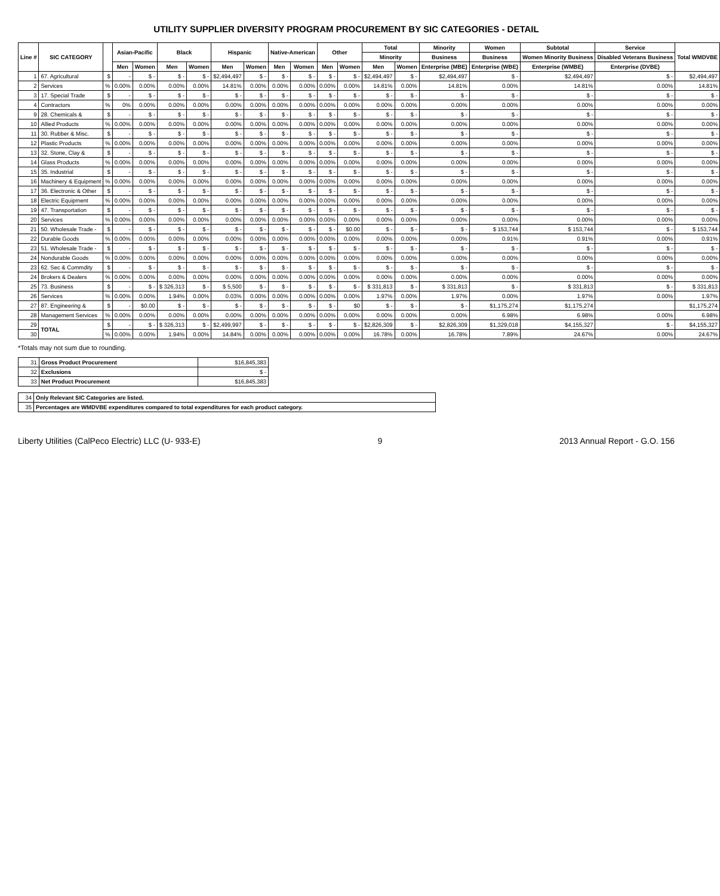UTILITY SUPPLIER DIVERSITY PROGRAM PROCUREMENT BY SIC CATEGORIES - DETAIL
| Line # | SIC CATEGORY | | Asian-Pacific | | Black | | Hispanic | | Native-American | | Other | | Total | | Minority | Women | Subtotal | Service | Total WMDVBE |
| --- | --- | --- | --- | --- | --- | --- | --- | --- | --- | --- | --- | --- | --- | --- | --- | --- | --- | --- | --- |
| | | | | | | | | | | | | | Minority | | Business | Business | Women Minority Business | Disabled Veterans Business | |
| | | | Men | Women | Men | Women | Men | Women | Men | Women | Men | Women | Men | Women | Enterprise (MBE) | Enterprise (WBE) | Enterprise (WMBE) | Enterprise (DVBE) | |
| 1 | 67. Agricultural | $ | - | $ - | $ - | $ - | $2,494,497 | $ - | $ - | $ - | $ - | $ - | $2,494,497 | $ - | $2,494,497 | $ - | $2,494,497 | $ - | $2,494,497 |
| 2 | Services | % | 0.00% | 0.00% | 0.00% | 0.00% | 14.81% | 0.00% | 0.00% | 0.00% | 0.00% | 0.00% | 14.81% | 0.00% | 14.81% | 0.00% | 14.81% | 0.00% | 14.81% |
| 3 | 17. Special Trade | $ | - | $ - | $ - | $ - | $ - | $ - | $ - | $ - | $ - | $ - | $ - | $ - | $ - | $ - | $ - | $ - | $ - |
| 4 | Contractors | % | 0% | 0.00% | 0.00% | 0.00% | 0.00% | 0.00% | 0.00% | 0.00% | 0.00% | 0.00% | 0.00% | 0.00% | 0.00% | 0.00% | 0.00% | 0.00% | 0.00% |
| 9 | 28. Chemicals & | $ | - | $ - | $ - | $ - | $ - | $ - | $ - | $ - | $ - | $ - | $ - | $ - | $ - | $ - | $ - | $ - | $ - |
| 10 | Allied Products | % | 0.00% | 0.00% | 0.00% | 0.00% | 0.00% | 0.00% | 0.00% | 0.00% | 0.00% | 0.00% | 0.00% | 0.00% | 0.00% | 0.00% | 0.00% | 0.00% | 0.00% |
| 11 | 30. Rubber & Misc. | $ | - | $ - | $ - | $ - | $ - | $ - | $ - | $ - | $ - | $ - | $ - | $ - | $ - | $ - | $ - | $ - | $ - |
| 12 | Plastic Products | % | 0.00% | 0.00% | 0.00% | 0.00% | 0.00% | 0.00% | 0.00% | 0.00% | 0.00% | 0.00% | 0.00% | 0.00% | 0.00% | 0.00% | 0.00% | 0.00% | 0.00% |
| 13 | 32. Stone, Clay & | $ | - | $ - | $ - | $ - | $ - | $ - | $ - | $ - | $ - | $ - | $ - | $ - | $ - | $ - | $ - | $ - | $ - |
| 14 | Glass Products | % | 0.00% | 0.00% | 0.00% | 0.00% | 0.00% | 0.00% | 0.00% | 0.00% | 0.00% | 0.00% | 0.00% | 0.00% | 0.00% | 0.00% | 0.00% | 0.00% | 0.00% |
| 15 | 35. Industrial | $ | - | $ - | $ - | $ - | $ - | $ - | $ - | $ - | $ - | $ - | $ - | $ - | $ - | $ - | $ - | $ - | $ - |
| 16 | Machinery & Equipment | % | 0.00% | 0.00% | 0.00% | 0.00% | 0.00% | 0.00% | 0.00% | 0.00% | 0.00% | 0.00% | 0.00% | 0.00% | 0.00% | 0.00% | 0.00% | 0.00% | 0.00% |
| 17 | 36. Electronic & Other | $ | - | $ - | $ - | $ - | $ - | $ - | $ - | $ - | $ - | $ - | $ - | $ - | $ - | $ - | $ - | $ - | $ - |
| 18 | Electric Equipment | % | 0.00% | 0.00% | 0.00% | 0.00% | 0.00% | 0.00% | 0.00% | 0.00% | 0.00% | 0.00% | 0.00% | 0.00% | 0.00% | 0.00% | 0.00% | 0.00% | 0.00% |
| 19 | 47. Transportation | $ | - | $ - | $ - | $ - | $ - | $ - | $ - | $ - | $ - | $ - | $ - | $ - | $ - | $ - | $ - | $ - | $ - |
| 20 | Services | % | 0.00% | 0.00% | 0.00% | 0.00% | 0.00% | 0.00% | 0.00% | 0.00% | 0.00% | 0.00% | 0.00% | 0.00% | 0.00% | 0.00% | 0.00% | 0.00% | 0.00% |
| 21 | 50. Wholesale Trade - | $ | - | $ - | $ - | $ - | $ - | $ - | $ - | $ - | $ - | $0.00 | $ - | $ - | $ - | $ 153,744 | $ 153,744 | $ - | $ 153,744 |
| 22 | Durable Goods | % | 0.00% | 0.00% | 0.00% | 0.00% | 0.00% | 0.00% | 0.00% | 0.00% | 0.00% | 0.00% | 0.00% | 0.00% | 0.00% | 0.91% | 0.91% | 0.00% | 0.91% |
| 23 | 51. Wholesale Trade - | $ | - | $ - | $ - | $ - | $ - | $ - | $ - | $ - | $ - | $ - | $ - | $ - | $ - | $ - | $ - | $ - | $ - |
| 24 | Nondurable Goods | % | 0.00% | 0.00% | 0.00% | 0.00% | 0.00% | 0.00% | 0.00% | 0.00% | 0.00% | 0.00% | 0.00% | 0.00% | 0.00% | 0.00% | 0.00% | 0.00% | 0.00% |
| 23 | 62. Sec & Commdity | $ | - | $ - | $ - | $ - | $ - | $ - | $ - | $ - | $ - | $ - | $ - | $ - | $ - | $ - | $ - | $ - | $ - |
| 24 | Brokers & Dealers | % | 0.00% | 0.00% | 0.00% | 0.00% | 0.00% | 0.00% | 0.00% | 0.00% | 0.00% | 0.00% | 0.00% | 0.00% | 0.00% | 0.00% | 0.00% | 0.00% | 0.00% |
| 25 | 73. Business | $ | - | $ - | $ 326,313 | $ - | $ 5,500 | $ - | $ - | $ - | $ - | $ - | $ 331,813 | $ - | $ 331,813 | $ - | $ 331,813 | $ - | $ 331,813 |
| 26 | Services | % | 0.00% | 0.00% | 1.94% | 0.00% | 0.03% | 0.00% | 0.00% | 0.00% | 0.00% | 0.00% | 1.97% | 0.00% | 1.97% | 0.00% | 1.97% | 0.00% | 1.97% |
| 27 | 87. Engineering & | $ | - | $0.00 | $ - | $ - | $ - | $ - | $ - | $ - | $ - | $0 | $ - | $ - | $ - | $1,175,274 | $1,175,274 | | $1,175,274 |
| 28 | Management Services | % | 0.00% | 0.00% | 0.00% | 0.00% | 0.00% | 0.00% | 0.00% | 0.00% | 0.00% | 0.00% | 0.00% | 0.00% | 0.00% | 6.98% | 6.98% | 0.00% | 6.98% |
| 29 | TOTAL | $ | - | $ - | $ 326,313 | $ - | $2,499,997 | $ - | $ - | $ - | $ - | $ - | $2,826,309 | $ - | $2,826,309 | $1,329,018 | $4,155,327 | $ - | $4,155,327 |
| 30 | | % | 0.00% | 0.00% | 1.94% | 0.00% | 14.84% | 0.00% | 0.00% | 0.00% | 0.00% | 0.00% | 16.78% | 0.00% | 16.78% | 7.89% | 24.67% | 0.00% | 24.67% |
*Totals may not sum due to rounding.
| 31 | Gross Product Procurement | $16,845,383 |
| 32 | Exclusions | $ - |
| 33 | Net Product Procurement | $16,845,383 |
| 34 | Only Relevant SIC Categories are listed. |
| 35 | Percentages are WMDVBE expenditures compared to total expenditures for each product category. |
Liberty Utilities (CalPeco Electric) LLC (U- 933-E) 9 2013 Annual Report - G.O. 156